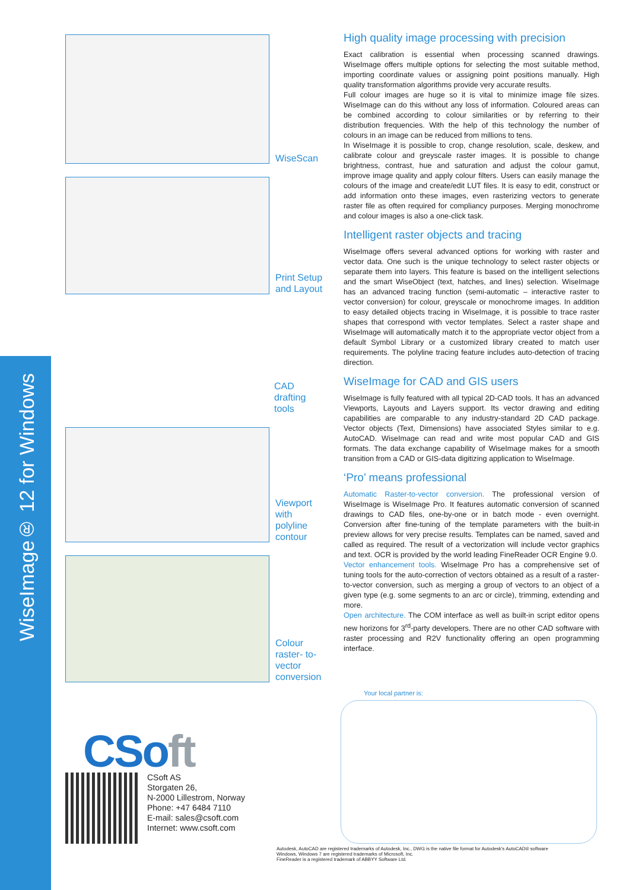WiseImage® 12 for Windows
WiseScan
Print Setup
and Layout
CAD
drafting
tools
Viewport
with
polyline
contour
Colour
raster- to-
vector
conversion
High quality image processing with precision
Exact calibration is essential when processing scanned drawings. WiseImage offers multiple options for selecting the most suitable method, importing coordinate values or assigning point positions manually. High quality transformation algorithms provide very accurate results.
Full colour images are huge so it is vital to minimize image file sizes. WiseImage can do this without any loss of information. Coloured areas can be combined according to colour similarities or by referring to their distribution frequencies. With the help of this technology the number of colours in an image can be reduced from millions to tens.
In WiseImage it is possible to crop, change resolution, scale, deskew, and calibrate colour and greyscale raster images. It is possible to change brightness, contrast, hue and saturation and adjust the colour gamut, improve image quality and apply colour filters. Users can easily manage the colours of the image and create/edit LUT files. It is easy to edit, construct or add information onto these images, even rasterizing vectors to generate raster file as often required for compliancy purposes. Merging monochrome and colour images is also a one-click task.
Intelligent raster objects and tracing
WiseImage offers several advanced options for working with raster and vector data. One such is the unique technology to select raster objects or separate them into layers. This feature is based on the intelligent selections and the smart WiseObject (text, hatches, and lines) selection. WiseImage has an advanced tracing function (semi-automatic – interactive raster to vector conversion) for colour, greyscale or monochrome images. In addition to easy detailed objects tracing in WiseImage, it is possible to trace raster shapes that correspond with vector templates. Select a raster shape and WiseImage will automatically match it to the appropriate vector object from a default Symbol Library or a customized library created to match user requirements. The polyline tracing feature includes auto-detection of tracing direction.
WiseImage for CAD and GIS users
WiseImage is fully featured with all typical 2D-CAD tools. It has an advanced Viewports, Layouts and Layers support. Its vector drawing and editing capabilities are comparable to any industry-standard 2D CAD package. Vector objects (Text, Dimensions) have associated Styles similar to e.g. AutoCAD. WiseImage can read and write most popular CAD and GIS formats. The data exchange capability of WiseImage makes for a smooth transition from a CAD or GIS-data digitizing application to WiseImage.
‘Pro’ means professional
Automatic Raster-to-vector conversion. The professional version of WiseImage is WiseImage Pro. It features automatic conversion of scanned drawings to CAD files, one-by-one or in batch mode - even overnight. Conversion after fine-tuning of the template parameters with the built-in preview allows for very precise results. Templates can be named, saved and called as required. The result of a vectorization will include vector graphics and text. OCR is provided by the world leading FineReader OCR Engine 9.0.
Vector enhancement tools. WiseImage Pro has a comprehensive set of tuning tools for the auto-correction of vectors obtained as a result of a raster-to-vector conversion, such as merging a group of vectors to an object of a given type (e.g. some segments to an arc or circle), trimming, extending and more.
Open architecture. The COM interface as well as built-in script editor opens new horizons for 3<sup>rd</sup>-party developers. There are no other CAD software with raster processing and R2V functionality offering an open programming interface.
Your local partner is:
CSoft
CSoft AS
Storgaten 26,
N-2000 Lillestrom, Norway
Phone: +47 6484 7110
E-mail: sales@csoft.com
Internet: www.csoft.com
Autodesk, AutoCAD are registered trademarks of Autodesk, Inc., DWG is the native file format for Autodesk's AutoCAD® software
Windows, Windows 7 are registered trademarks of Microsoft, Inc.
FineReader is a registered trademark of ABBYY Software Ltd.